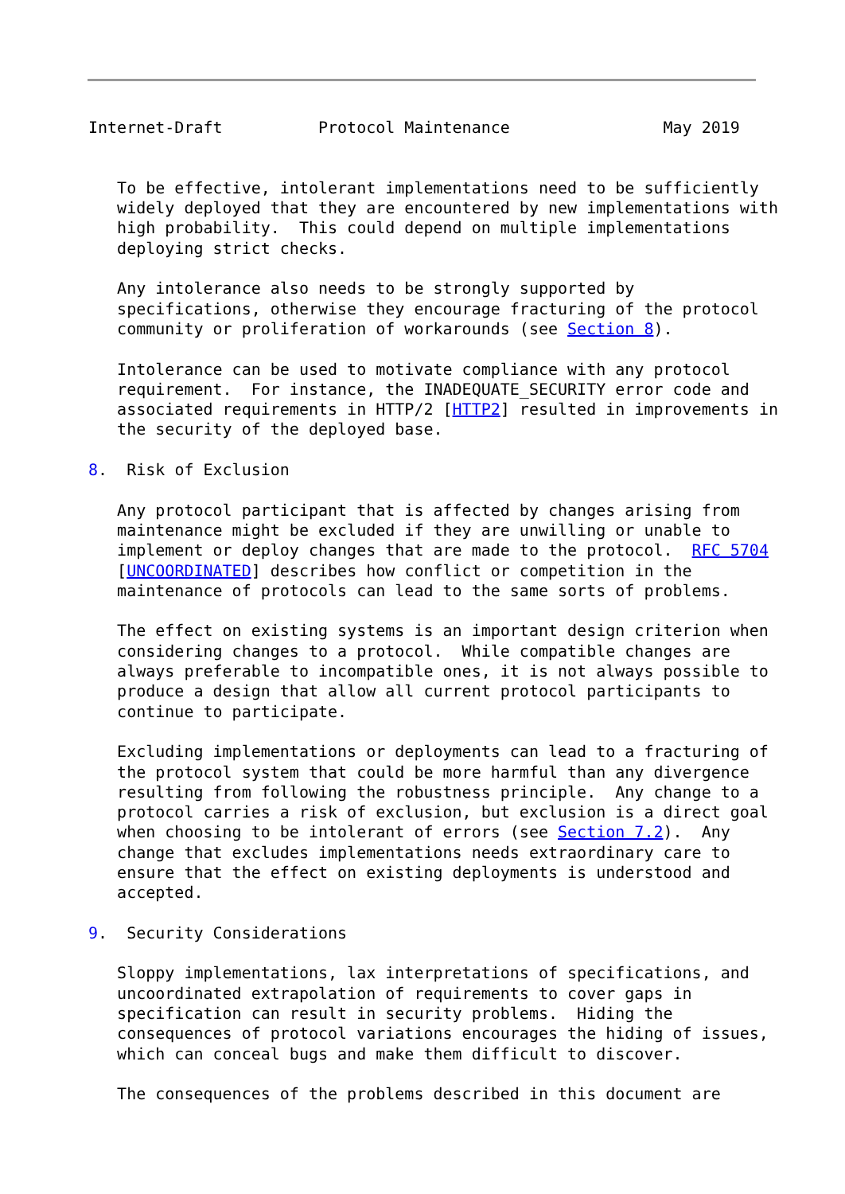Internet-Draft          Protocol Maintenance                May 2019


   To be effective, intolerant implementations need to be sufficiently
   widely deployed that they are encountered by new implementations with
   high probability.  This could depend on multiple implementations
   deploying strict checks.

   Any intolerance also needs to be strongly supported by
   specifications, otherwise they encourage fracturing of the protocol
   community or proliferation of workarounds (see Section 8).

   Intolerance can be used to motivate compliance with any protocol
   requirement.  For instance, the INADEQUATE_SECURITY error code and
   associated requirements in HTTP/2 [HTTP2] resulted in improvements in
   the security of the deployed base.

8.  Risk of Exclusion

   Any protocol participant that is affected by changes arising from
   maintenance might be excluded if they are unwilling or unable to
   implement or deploy changes that are made to the protocol.  RFC 5704
   [UNCOORDINATED] describes how conflict or competition in the
   maintenance of protocols can lead to the same sorts of problems.

   The effect on existing systems is an important design criterion when
   considering changes to a protocol.  While compatible changes are
   always preferable to incompatible ones, it is not always possible to
   produce a design that allow all current protocol participants to
   continue to participate.

   Excluding implementations or deployments can lead to a fracturing of
   the protocol system that could be more harmful than any divergence
   resulting from following the robustness principle.  Any change to a
   protocol carries a risk of exclusion, but exclusion is a direct goal
   when choosing to be intolerant of errors (see Section 7.2).  Any
   change that excludes implementations needs extraordinary care to
   ensure that the effect on existing deployments is understood and
   accepted.

9.  Security Considerations

   Sloppy implementations, lax interpretations of specifications, and
   uncoordinated extrapolation of requirements to cover gaps in
   specification can result in security problems.  Hiding the
   consequences of protocol variations encourages the hiding of issues,
   which can conceal bugs and make them difficult to discover.

   The consequences of the problems described in this document are